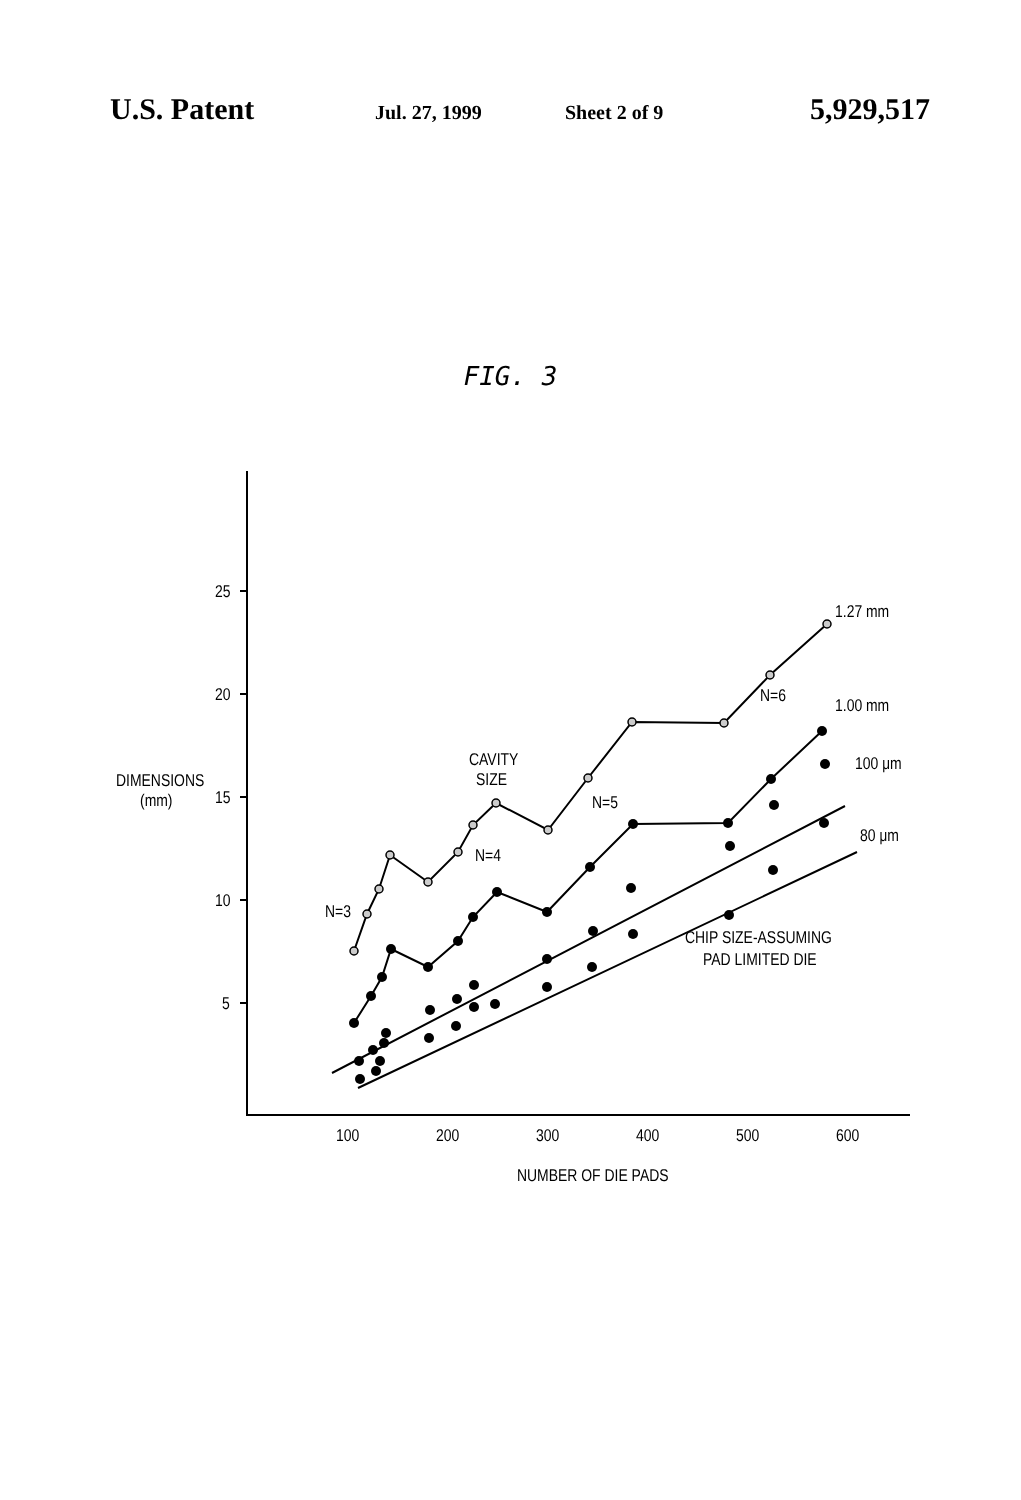U.S. Patent
Jul. 27, 1999 Sheet 2 of 9
5,929,517
FIG. 3
25
20
15
10
5
DIMENSIONS
(mm)
100
200
300
400
500
600
NUMBER OF DIE PADS
CAVITY
SIZE
N=3
N=4
N=5
N=6
1.27 mm
1.00 mm
100 μm
80 μm
CHIP SIZE-ASSUMING
PAD LIMITED DIE